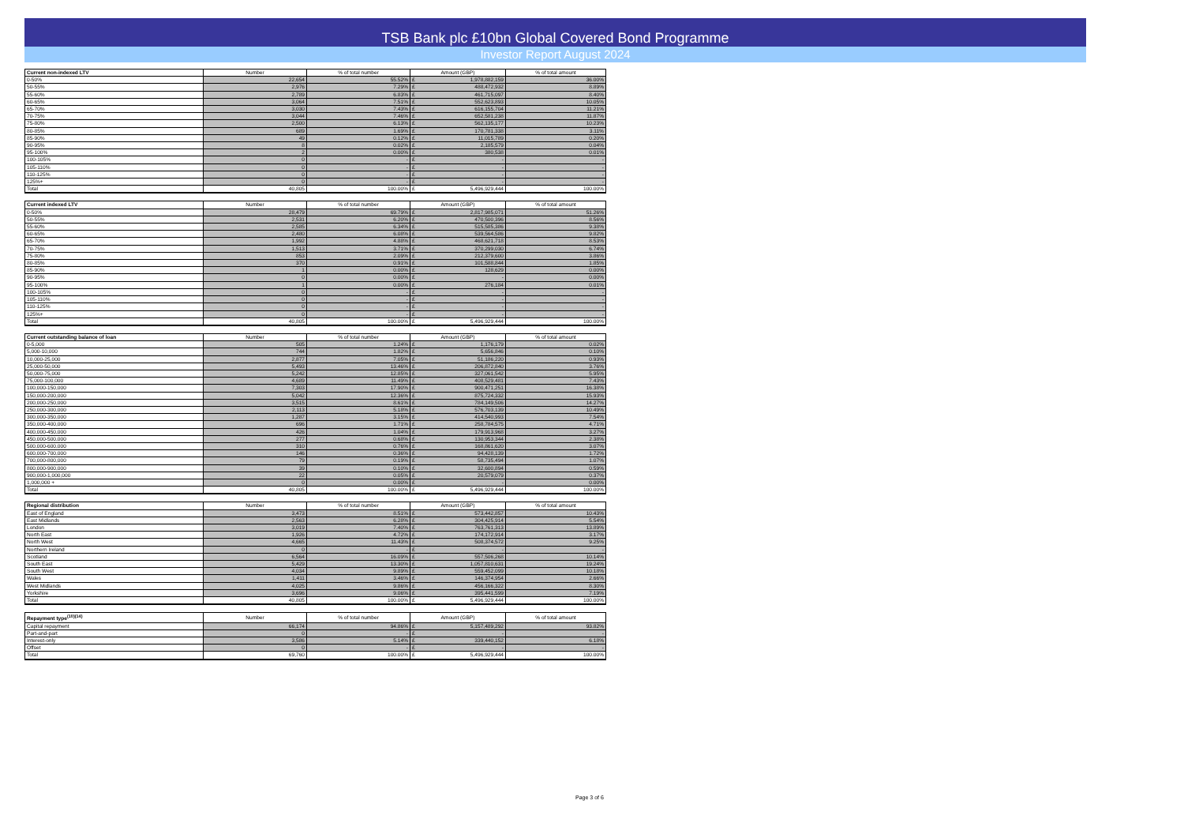TSB Bank plc £10bn Global Covered Bond Programme
Investor Report August 2024
| Current non-indexed LTV | Number | % of total number | Amount (GBP) | | % of total amount |
| --- | --- | --- | --- | --- | --- |
| 0-50% | 22,654 | 55.52% | £ | 1,978,882,159 | 36.00% |
| 50-55% | 2,976 | 7.29% | £ | 488,472,932 | 8.89% |
| 55-60% | 2,789 | 6.83% | £ | 461,715,097 | 8.40% |
| 60-65% | 3,064 | 7.51% | £ | 552,623,893 | 10.05% |
| 65-70% | 3,030 | 7.43% | £ | 616,155,704 | 11.21% |
| 70-75% | 3,044 | 7.46% | £ | 652,581,238 | 11.87% |
| 75-80% | 2,500 | 6.13% | £ | 562,135,177 | 10.23% |
| 80-85% | 689 | 1.69% | £ | 170,781,338 | 3.11% |
| 85-90% | 49 | 0.12% | £ | 11,015,789 | 0.20% |
| 90-95% | 8 | 0.02% | £ | 2,185,579 | 0.04% |
| 95-100% | 2 | 0.00% | £ | 380,538 | 0.01% |
| 100-105% | 0 | - | £ | - | - |
| 105-110% | 0 | - | £ | - | - |
| 110-125% | 0 | - | £ | - | - |
| 125%+ | 0 | - | £ | - | - |
| Total | 40,805 | 100.00% | £ | 5,496,929,444 | 100.00% |
| Current indexed LTV | Number | % of total number | Amount (GBP) | | % of total amount |
| --- | --- | --- | --- | --- | --- |
| 0-50% | 28,479 | 69.79% | £ | 2,817,985,071 | 51.26% |
| 50-55% | 2,531 | 6.20% | £ | 470,500,396 | 8.56% |
| 55-60% | 2,585 | 6.34% | £ | 515,585,386 | 9.38% |
| 60-65% | 2,480 | 6.08% | £ | 539,564,586 | 9.82% |
| 65-70% | 1,992 | 4.88% | £ | 468,621,718 | 8.53% |
| 70-75% | 1,513 | 3.71% | £ | 370,299,030 | 6.74% |
| 75-80% | 853 | 2.09% | £ | 212,379,600 | 3.86% |
| 80-85% | 370 | 0.91% | £ | 101,588,844 | 1.85% |
| 85-90% | 1 | 0.00% | £ | 128,629 | 0.00% |
| 90-95% | 0 | 0.00% | £ | - | 0.00% |
| 95-100% | 1 | 0.00% | £ | 276,184 | 0.01% |
| 100-105% | 0 | - | £ | - | - |
| 105-110% | 0 | - | £ | - | - |
| 110-125% | 0 | - | £ | - | - |
| 125%+ | 0 | - | £ | - | - |
| Total | 40,805 | 100.00% | £ | 5,496,929,444 | 100.00% |
| Current outstanding balance of loan | Number | % of total number | Amount (GBP) | | % of total amount |
| --- | --- | --- | --- | --- | --- |
| 0-5,000 | 505 | 1.24% | £ | 1,176,179 | 0.02% |
| 5,000-10,000 | 744 | 1.82% | £ | 5,656,846 | 0.10% |
| 10,000-25,000 | 2,877 | 7.05% | £ | 51,186,220 | 0.93% |
| 25,000-50,000 | 5,493 | 13.46% | £ | 206,872,840 | 3.76% |
| 50,000-75,000 | 5,242 | 12.85% | £ | 327,061,542 | 5.95% |
| 75,000-100,000 | 4,689 | 11.49% | £ | 408,529,481 | 7.43% |
| 100,000-150,000 | 7,303 | 17.90% | £ | 900,471,251 | 16.38% |
| 150,000-200,000 | 5,042 | 12.36% | £ | 875,724,332 | 15.93% |
| 200,000-250,000 | 3,515 | 8.61% | £ | 784,149,506 | 14.27% |
| 250,000-300,000 | 2,113 | 5.18% | £ | 576,703,139 | 10.49% |
| 300,000-350,000 | 1,287 | 3.15% | £ | 414,540,993 | 7.54% |
| 350,000-400,000 | 696 | 1.71% | £ | 258,784,575 | 4.71% |
| 400,000-450,000 | 426 | 1.04% | £ | 179,913,968 | 3.27% |
| 450,000-500,000 | 277 | 0.68% | £ | 130,953,344 | 2.38% |
| 500,000-600,000 | 310 | 0.76% | £ | 168,861,620 | 3.07% |
| 600,000-700,000 | 146 | 0.36% | £ | 94,428,139 | 1.72% |
| 700,000-800,000 | 79 | 0.19% | £ | 58,735,494 | 1.07% |
| 800,000-900,000 | 39 | 0.10% | £ | 32,600,894 | 0.59% |
| 900,000-1,000,000 | 22 | 0.05% | £ | 20,579,079 | 0.37% |
| 1,000,000 + | 0 | 0.00% | £ | - | 0.00% |
| Total | 40,805 | 100.00% | £ | 5,496,929,444 | 100.00% |
| Regional distribution | Number | % of total number | Amount (GBP) | | % of total amount |
| --- | --- | --- | --- | --- | --- |
| East of England | 3,473 | 8.51% | £ | 573,442,857 | 10.43% |
| East Midlands | 2,563 | 6.28% | £ | 304,425,914 | 5.54% |
| London | 3,019 | 7.40% | £ | 763,761,313 | 13.89% |
| North East | 1,926 | 4.72% | £ | 174,172,914 | 3.17% |
| North West | 4,665 | 11.43% | £ | 508,374,572 | 9.25% |
| Northern Ireland | 0 | - | £ | - | - |
| Scotland | 6,564 | 16.09% | £ | 557,506,268 | 10.14% |
| South East | 5,429 | 13.30% | £ | 1,057,810,631 | 19.24% |
| South West | 4,034 | 9.89% | £ | 559,452,099 | 10.18% |
| Wales | 1,411 | 3.46% | £ | 146,374,954 | 2.66% |
| West Midlands | 4,025 | 9.86% | £ | 456,166,322 | 8.30% |
| Yorkshire | 3,696 | 9.06% | £ | 395,441,599 | 7.19% |
| Total | 40,805 | 100.00% | £ | 5,496,929,444 | 100.00% |
| Repayment type<sup>(10)(14)</sup> | Number | % of total number | Amount (GBP) | | % of total amount |
| --- | --- | --- | --- | --- | --- |
| Capital repayment | 66,174 | 94.86% | £ | 5,157,489,292 | 93.82% |
| Part-and-part | 0 | - | £ | - | - |
| Interest-only | 3,586 | 5.14% | £ | 339,440,152 | 6.18% |
| Offset | 0 | - | £ | - | - |
| Total | 69,760 | 100.00% | £ | 5,496,929,444 | 100.00% |
Page 3 of 6